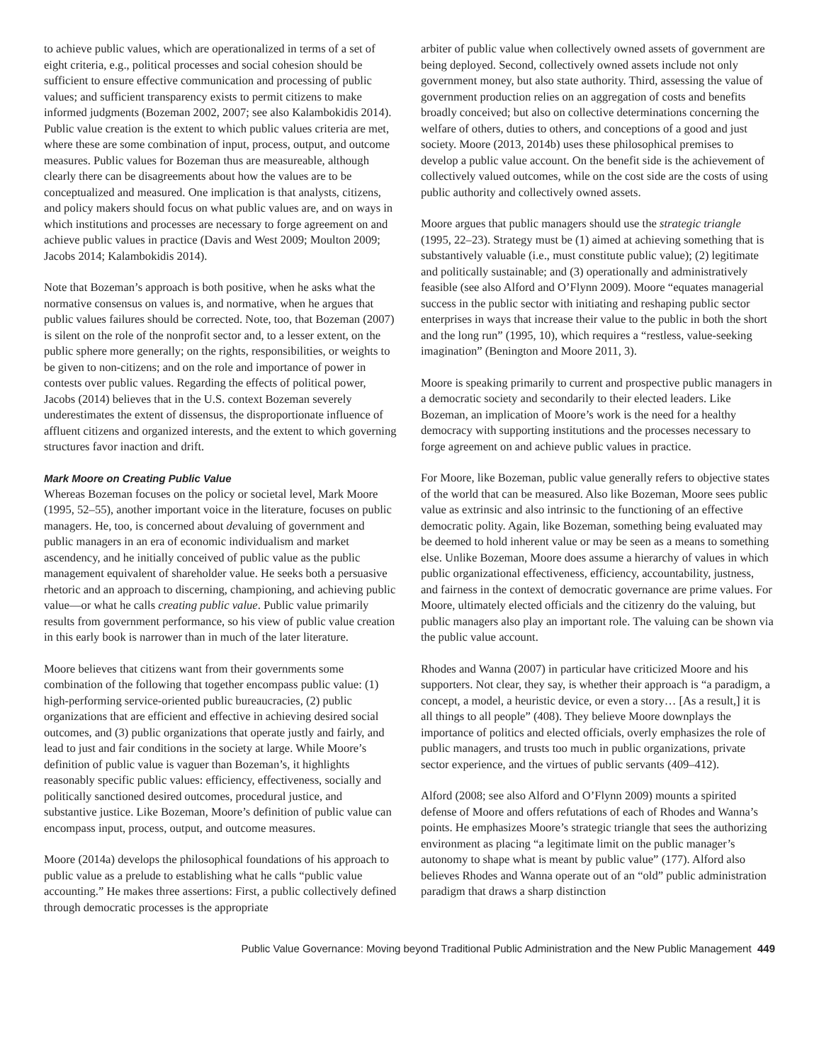to achieve public values, which are operationalized in terms of a set of eight criteria, e.g., political processes and social cohesion should be sufficient to ensure effective communication and processing of public values; and sufficient transparency exists to permit citizens to make informed judgments (Bozeman 2002, 2007; see also Kalambokidis 2014). Public value creation is the extent to which public values criteria are met, where these are some combination of input, process, output, and outcome measures. Public values for Bozeman thus are measureable, although clearly there can be disagreements about how the values are to be conceptualized and measured. One implication is that analysts, citizens, and policy makers should focus on what public values are, and on ways in which institutions and processes are necessary to forge agreement on and achieve public values in practice (Davis and West 2009; Moulton 2009; Jacobs 2014; Kalambokidis 2014).
Note that Bozeman’s approach is both positive, when he asks what the normative consensus on values is, and normative, when he argues that public values failures should be corrected. Note, too, that Bozeman (2007) is silent on the role of the nonprofit sector and, to a lesser extent, on the public sphere more generally; on the rights, responsibilities, or weights to be given to non-citizens; and on the role and importance of power in contests over public values. Regarding the effects of political power, Jacobs (2014) believes that in the U.S. context Bozeman severely underestimates the extent of dissensus, the disproportionate influence of affluent citizens and organized interests, and the extent to which governing structures favor inaction and drift.
Mark Moore on Creating Public Value
Whereas Bozeman focuses on the policy or societal level, Mark Moore (1995, 52–55), another important voice in the literature, focuses on public managers. He, too, is concerned about devaluing of government and public managers in an era of economic individualism and market ascendency, and he initially conceived of public value as the public management equivalent of shareholder value. He seeks both a persuasive rhetoric and an approach to discerning, championing, and achieving public value—or what he calls creating public value. Public value primarily results from government performance, so his view of public value creation in this early book is narrower than in much of the later literature.
Moore believes that citizens want from their governments some combination of the following that together encompass public value: (1) high-performing service-oriented public bureaucracies, (2) public organizations that are efficient and effective in achieving desired social outcomes, and (3) public organizations that operate justly and fairly, and lead to just and fair conditions in the society at large. While Moore’s definition of public value is vaguer than Bozeman’s, it highlights reasonably specific public values: efficiency, effectiveness, socially and politically sanctioned desired outcomes, procedural justice, and substantive justice. Like Bozeman, Moore’s definition of public value can encompass input, process, output, and outcome measures.
Moore (2014a) develops the philosophical foundations of his approach to public value as a prelude to establishing what he calls “public value accounting.” He makes three assertions: First, a public collectively defined through democratic processes is the appropriate
arbiter of public value when collectively owned assets of government are being deployed. Second, collectively owned assets include not only government money, but also state authority. Third, assessing the value of government production relies on an aggregation of costs and benefits broadly conceived; but also on collective determinations concerning the welfare of others, duties to others, and conceptions of a good and just society. Moore (2013, 2014b) uses these philosophical premises to develop a public value account. On the benefit side is the achievement of collectively valued outcomes, while on the cost side are the costs of using public authority and collectively owned assets.
Moore argues that public managers should use the strategic triangle (1995, 22–23). Strategy must be (1) aimed at achieving something that is substantively valuable (i.e., must constitute public value); (2) legitimate and politically sustainable; and (3) operationally and administratively feasible (see also Alford and O’Flynn 2009). Moore “equates managerial success in the public sector with initiating and reshaping public sector enterprises in ways that increase their value to the public in both the short and the long run” (1995, 10), which requires a “restless, value-seeking imagination” (Benington and Moore 2011, 3).
Moore is speaking primarily to current and prospective public managers in a democratic society and secondarily to their elected leaders. Like Bozeman, an implication of Moore’s work is the need for a healthy democracy with supporting institutions and the processes necessary to forge agreement on and achieve public values in practice.
For Moore, like Bozeman, public value generally refers to objective states of the world that can be measured. Also like Bozeman, Moore sees public value as extrinsic and also intrinsic to the functioning of an effective democratic polity. Again, like Bozeman, something being evaluated may be deemed to hold inherent value or may be seen as a means to something else. Unlike Bozeman, Moore does assume a hierarchy of values in which public organizational effectiveness, efficiency, accountability, justness, and fairness in the context of democratic governance are prime values. For Moore, ultimately elected officials and the citizenry do the valuing, but public managers also play an important role. The valuing can be shown via the public value account.
Rhodes and Wanna (2007) in particular have criticized Moore and his supporters. Not clear, they say, is whether their approach is “a paradigm, a concept, a model, a heuristic device, or even a story… [As a result,] it is all things to all people” (408). They believe Moore downplays the importance of politics and elected officials, overly emphasizes the role of public managers, and trusts too much in public organizations, private sector experience, and the virtues of public servants (409–412).
Alford (2008; see also Alford and O’Flynn 2009) mounts a spirited defense of Moore and offers refutations of each of Rhodes and Wanna’s points. He emphasizes Moore’s strategic triangle that sees the authorizing environment as placing “a legitimate limit on the public manager’s autonomy to shape what is meant by public value” (177). Alford also believes Rhodes and Wanna operate out of an “old” public administration paradigm that draws a sharp distinction
Public Value Governance: Moving beyond Traditional Public Administration and the New Public Management 449